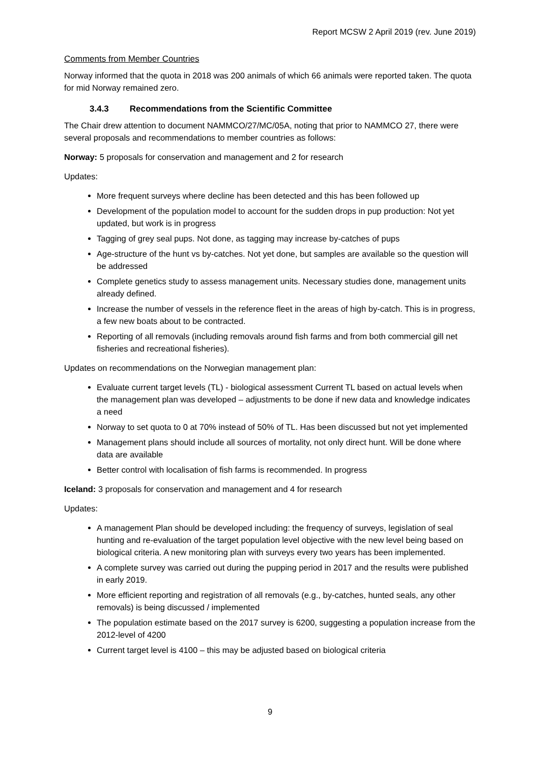Report MCSW 2 April 2019 (rev. June 2019)
Comments from Member Countries
Norway informed that the quota in 2018 was 200 animals of which 66 animals were reported taken. The quota for mid Norway remained zero.
3.4.3 Recommendations from the Scientific Committee
The Chair drew attention to document NAMMCO/27/MC/05A, noting that prior to NAMMCO 27, there were several proposals and recommendations to member countries as follows:
Norway: 5 proposals for conservation and management and 2 for research
Updates:
More frequent surveys where decline has been detected and this has been followed up
Development of the population model to account for the sudden drops in pup production: Not yet updated, but work is in progress
Tagging of grey seal pups. Not done, as tagging may increase by-catches of pups
Age-structure of the hunt vs by-catches. Not yet done, but samples are available so the question will be addressed
Complete genetics study to assess management units. Necessary studies done, management units already defined.
Increase the number of vessels in the reference fleet in the areas of high by-catch. This is in progress, a few new boats about to be contracted.
Reporting of all removals (including removals around fish farms and from both commercial gill net fisheries and recreational fisheries).
Updates on recommendations on the Norwegian management plan:
Evaluate current target levels (TL) - biological assessment Current TL based on actual levels when the management plan was developed – adjustments to be done if new data and knowledge indicates a need
Norway to set quota to 0 at 70% instead of 50% of TL. Has been discussed but not yet implemented
Management plans should include all sources of mortality, not only direct hunt. Will be done where data are available
Better control with localisation of fish farms is recommended. In progress
Iceland: 3 proposals for conservation and management and 4 for research
Updates:
A management Plan should be developed including: the frequency of surveys, legislation of seal hunting and re-evaluation of the target population level objective with the new level being based on biological criteria. A new monitoring plan with surveys every two years has been implemented.
A complete survey was carried out during the pupping period in 2017 and the results were published in early 2019.
More efficient reporting and registration of all removals (e.g., by-catches, hunted seals, any other removals) is being discussed / implemented
The population estimate based on the 2017 survey is 6200, suggesting a population increase from the 2012-level of 4200
Current target level is 4100 – this may be adjusted based on biological criteria
9